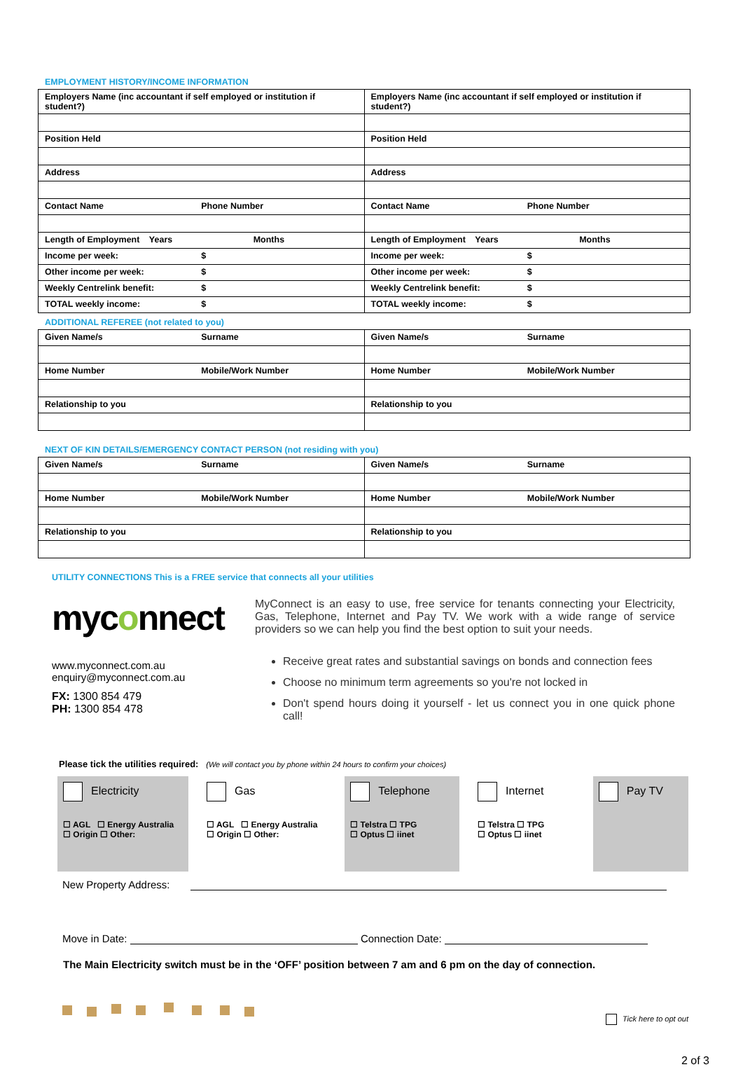EMPLOYMENT HISTORY/INCOME INFORMATION
| Employers Name (inc accountant if self employed or institution if student?) | Employers Name (inc accountant if self employed or institution if student?) |
| Position Held | Position Held |
| Address | Address |
| Contact Name Phone Number | Contact Name Phone Number |
| Length of Employment Years Months | Length of Employment Years Months |
| Income per week: $ | Income per week: $ |
| Other income per week: $ | Other income per week: $ |
| Weekly Centrelink benefit: $ | Weekly Centrelink benefit: $ |
| TOTAL weekly income: $ | TOTAL weekly income: $ |
ADDITIONAL REFEREE (not related to you)
| Given Name/s Surname | Given Name/s Surname |
| Home Number Mobile/Work Number | Home Number Mobile/Work Number |
| Relationship to you | Relationship to you |
NEXT OF KIN DETAILS/EMERGENCY CONTACT PERSON (not residing with you)
| Given Name/s Surname | Given Name/s Surname |
| Home Number Mobile/Work Number | Home Number Mobile/Work Number |
| Relationship to you | Relationship to you |
UTILITY CONNECTIONS This is a FREE service that connects all your utilities
myconnect
www.myconnect.com.au
enquiry@myconnect.com.au
FX: 1300 854 479
PH: 1300 854 478
MyConnect is an easy to use, free service for tenants connecting your Electricity, Gas, Telephone, Internet and Pay TV. We work with a wide range of service providers so we can help you find the best option to suit your needs.
Receive great rates and substantial savings on bonds and connection fees
Choose no minimum term agreements so you're not locked in
Don't spend hours doing it yourself - let us connect you in one quick phone call!
Please tick the utilities required: (We will contact you by phone within 24 hours to confirm your choices)
Electricity
☐ AGL ☐ Energy Australia
☐ Origin ☐ Other:
Gas
☐ AGL ☐ Energy Australia
☐ Origin ☐ Other:
Telephone
☐ Telstra ☐ TPG
☐ Optus ☐ iinet
Internet
☐ Telstra ☐ TPG
☐ Optus ☐ iinet
Pay TV
New Property Address:
Move in Date: Connection Date:
The Main Electricity switch must be in the ‘OFF’ position between 7 am and 6 pm on the day of connection.
Tick here to opt out
2 of 3